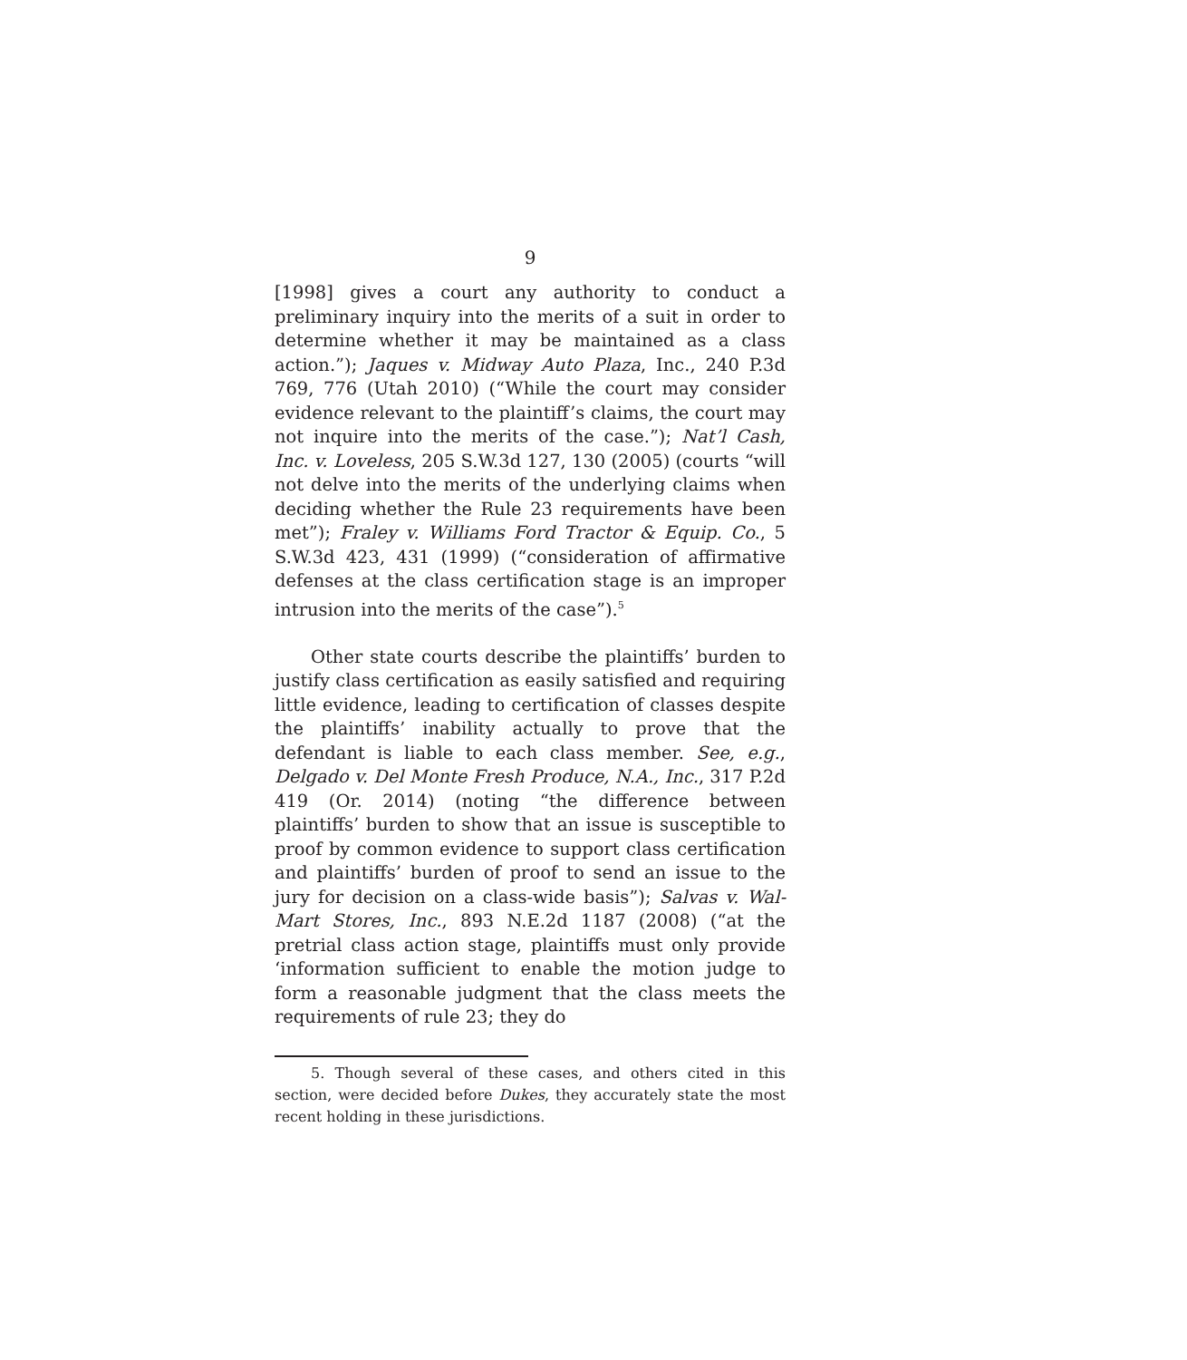9
[1998] gives a court any authority to conduct a preliminary inquiry into the merits of a suit in order to determine whether it may be maintained as a class action.”); Jaques v. Midway Auto Plaza, Inc., 240 P.3d 769, 776 (Utah 2010) (“While the court may consider evidence relevant to the plaintiff’s claims, the court may not inquire into the merits of the case.”); Nat’l Cash, Inc. v. Loveless, 205 S.W.3d 127, 130 (2005) (courts “will not delve into the merits of the underlying claims when deciding whether the Rule 23 requirements have been met”); Fraley v. Williams Ford Tractor & Equip. Co., 5 S.W.3d 423, 431 (1999) (“consideration of affirmative defenses at the class certification stage is an improper intrusion into the merits of the case”).<sup>5</sup>
Other state courts describe the plaintiffs’ burden to justify class certification as easily satisfied and requiring little evidence, leading to certification of classes despite the plaintiffs’ inability actually to prove that the defendant is liable to each class member. See, e.g., Delgado v. Del Monte Fresh Produce, N.A., Inc., 317 P.2d 419 (Or. 2014) (noting “the difference between plaintiffs’ burden to show that an issue is susceptible to proof by common evidence to support class certification and plaintiffs’ burden of proof to send an issue to the jury for decision on a class-wide basis”); Salvas v. Wal-Mart Stores, Inc., 893 N.E.2d 1187 (2008) (“at the pretrial class action stage, plaintiffs must only provide ‘information sufficient to enable the motion judge to form a reasonable judgment that the class meets the requirements of rule 23; they do
5. Though several of these cases, and others cited in this section, were decided before Dukes, they accurately state the most recent holding in these jurisdictions.